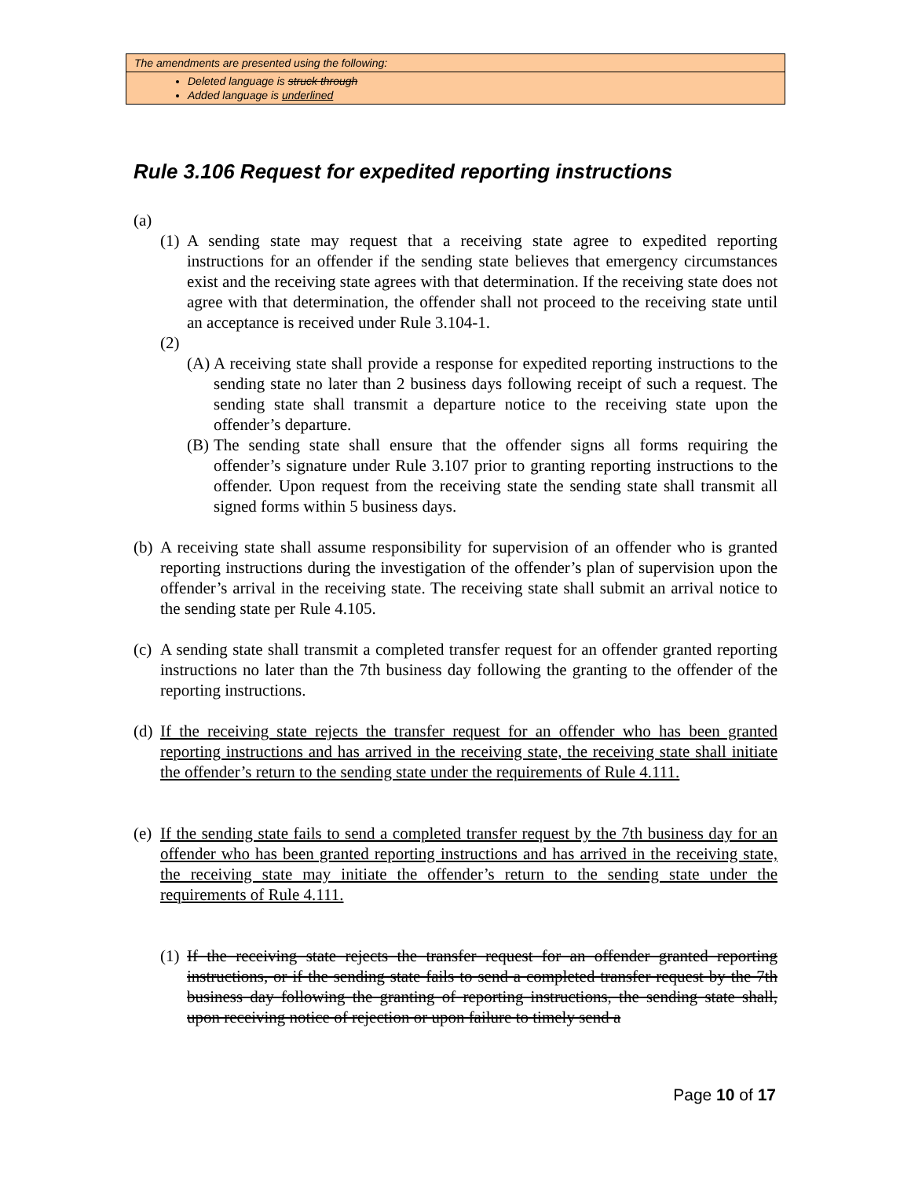The amendments are presented using the following:
Deleted language is struck through
Added language is underlined
Rule 3.106 Request for expedited reporting instructions
(a)
(1)
A sending state may request that a receiving state agree to expedited reporting instructions for an offender if the sending state believes that emergency circumstances exist and the receiving state agrees with that determination. If the receiving state does not agree with that determination, the offender shall not proceed to the receiving state until an acceptance is received under Rule 3.104-1.
(2)
(A)
A receiving state shall provide a response for expedited reporting instructions to the sending state no later than 2 business days following receipt of such a request. The sending state shall transmit a departure notice to the receiving state upon the offender’s departure.
(B)
The sending state shall ensure that the offender signs all forms requiring the offender’s signature under Rule 3.107 prior to granting reporting instructions to the offender. Upon request from the receiving state the sending state shall transmit all signed forms within 5 business days.
(b)
A receiving state shall assume responsibility for supervision of an offender who is granted reporting instructions during the investigation of the offender’s plan of supervision upon the offender’s arrival in the receiving state. The receiving state shall submit an arrival notice to the sending state per Rule 4.105.
(c)
A sending state shall transmit a completed transfer request for an offender granted reporting instructions no later than the 7th business day following the granting to the offender of the reporting instructions.
(d)
If the receiving state rejects the transfer request for an offender who has been granted reporting instructions and has arrived in the receiving state, the receiving state shall initiate the offender’s return to the sending state under the requirements of Rule 4.111.
(e)
If the sending state fails to send a completed transfer request by the 7th business day for an offender who has been granted reporting instructions and has arrived in the receiving state, the receiving state may initiate the offender’s return to the sending state under the requirements of Rule 4.111.
(1)
If the receiving state rejects the transfer request for an offender granted reporting instructions, or if the sending state fails to send a completed transfer request by the 7th business day following the granting of reporting instructions, the sending state shall, upon receiving notice of rejection or upon failure to timely send a
Page 10 of 17